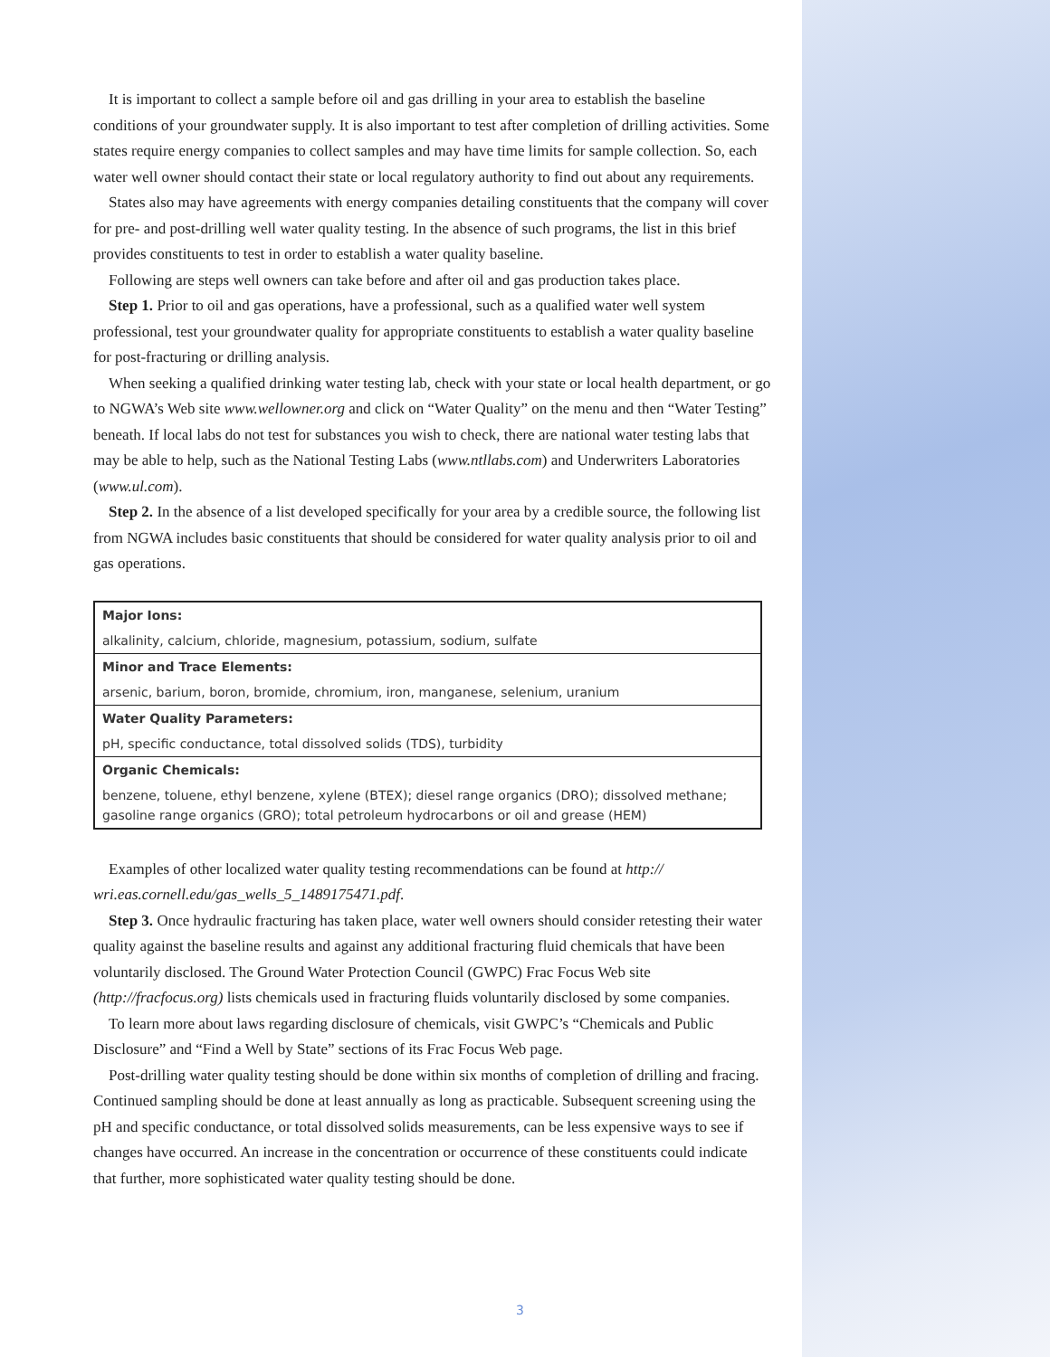It is important to collect a sample before oil and gas drilling in your area to establish the baseline conditions of your groundwater supply. It is also important to test after completion of drilling activities. Some states require energy companies to collect samples and may have time limits for sample collection. So, each water well owner should contact their state or local regulatory authority to find out about any requirements.
States also may have agreements with energy companies detailing constituents that the company will cover for pre- and post-drilling well water quality testing. In the absence of such programs, the list in this brief provides constituents to test in order to establish a water quality baseline.
Following are steps well owners can take before and after oil and gas production takes place.
Step 1. Prior to oil and gas operations, have a professional, such as a qualified water well system professional, test your groundwater quality for appropriate constituents to establish a water quality baseline for post-fracturing or drilling analysis.
When seeking a qualified drinking water testing lab, check with your state or local health department, or go to NGWA’s Web site www.wellowner.org and click on “Water Quality” on the menu and then “Water Testing” beneath. If local labs do not test for substances you wish to check, there are national water testing labs that may be able to help, such as the National Testing Labs (www.ntllabs.com) and Underwriters Laboratories (www.ul.com).
Step 2. In the absence of a list developed specifically for your area by a credible source, the following list from NGWA includes basic constituents that should be considered for water quality analysis prior to oil and gas operations.
| Major Ions: |
| alkalinity, calcium, chloride, magnesium, potassium, sodium, sulfate |
| Minor and Trace Elements: |
| arsenic, barium, boron, bromide, chromium, iron, manganese, selenium, uranium |
| Water Quality Parameters: |
| pH, specific conductance, total dissolved solids (TDS), turbidity |
| Organic Chemicals: |
| benzene, toluene, ethyl benzene, xylene (BTEX); diesel range organics (DRO); dissolved methane; gasoline range organics (GRO); total petroleum hydrocarbons or oil and grease (HEM) |
Examples of other localized water quality testing recommendations can be found at http:// wri.eas.cornell.edu/gas_wells_5_1489175471.pdf.
Step 3. Once hydraulic fracturing has taken place, water well owners should consider retesting their water quality against the baseline results and against any additional fracturing fluid chemicals that have been voluntarily disclosed. The Ground Water Protection Council (GWPC) Frac Focus Web site (http://fracfocus.org) lists chemicals used in fracturing fluids voluntarily disclosed by some companies.
To learn more about laws regarding disclosure of chemicals, visit GWPC’s “Chemicals and Public Disclosure” and “Find a Well by State” sections of its Frac Focus Web page.
Post-drilling water quality testing should be done within six months of completion of drilling and fracing. Continued sampling should be done at least annually as long as practicable. Subsequent screening using the pH and specific conductance, or total dissolved solids measurements, can be less expensive ways to see if changes have occurred. An increase in the concentration or occurrence of these constituents could indicate that further, more sophisticated water quality testing should be done.
3